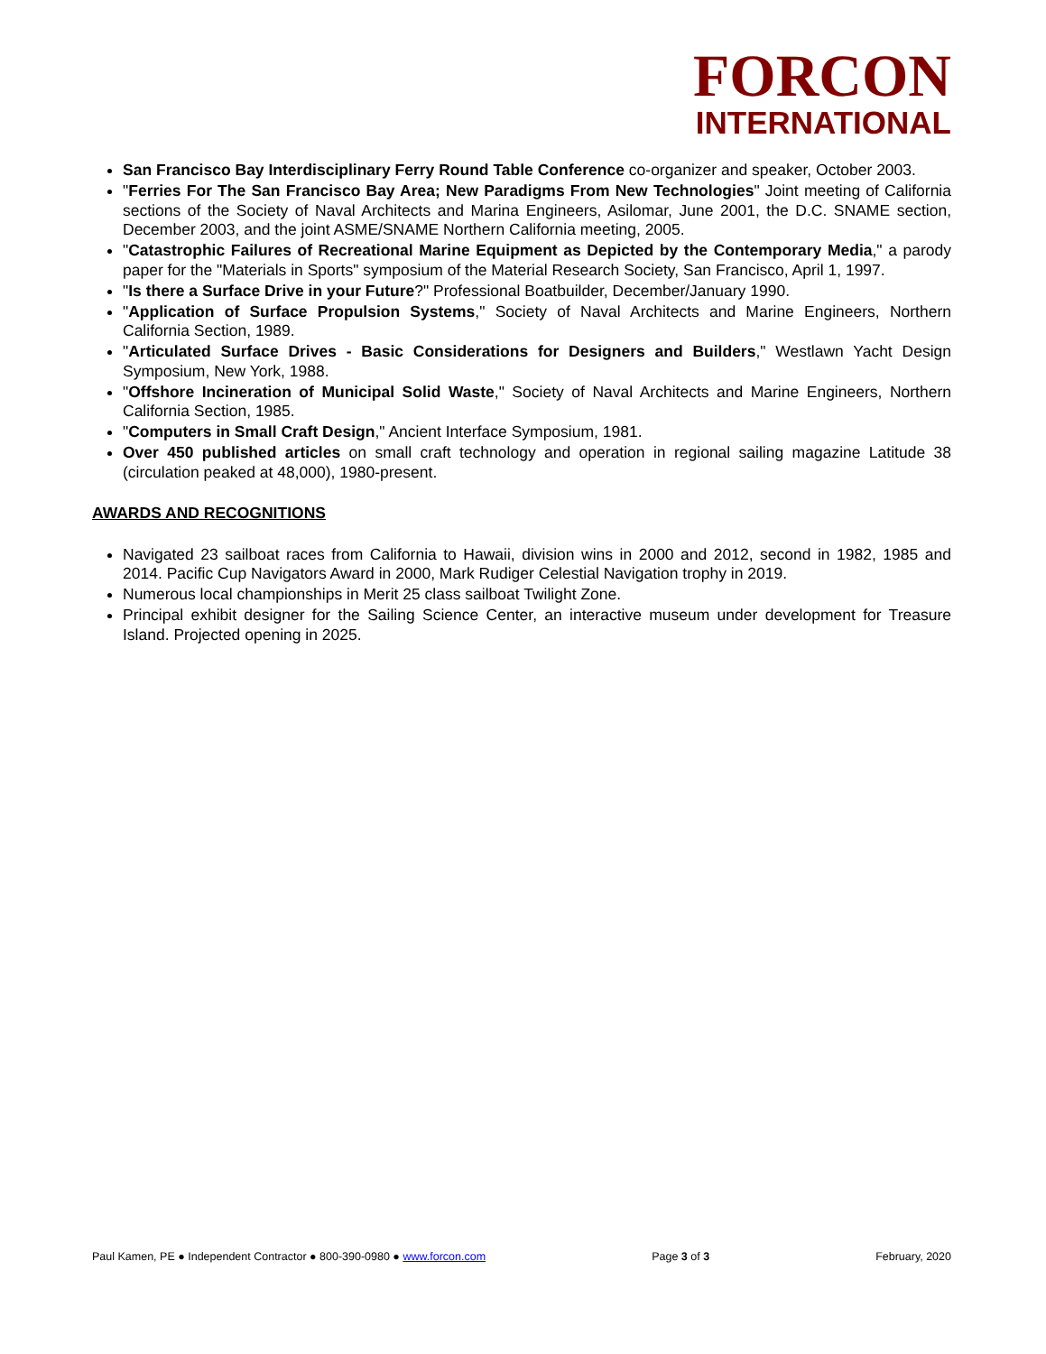FORCON
INTERNATIONAL
San Francisco Bay Interdisciplinary Ferry Round Table Conference co-organizer and speaker, October 2003.
"Ferries For The San Francisco Bay Area; New Paradigms From New Technologies" Joint meeting of California sections of the Society of Naval Architects and Marina Engineers, Asilomar, June 2001, the D.C. SNAME section, December 2003, and the joint ASME/SNAME Northern California meeting, 2005.
"Catastrophic Failures of Recreational Marine Equipment as Depicted by the Contemporary Media," a parody paper for the "Materials in Sports" symposium of the Material Research Society, San Francisco, April 1, 1997.
"Is there a Surface Drive in your Future?" Professional Boatbuilder, December/January 1990.
"Application of Surface Propulsion Systems," Society of Naval Architects and Marine Engineers, Northern California Section, 1989.
"Articulated Surface Drives - Basic Considerations for Designers and Builders," Westlawn Yacht Design Symposium, New York, 1988.
"Offshore Incineration of Municipal Solid Waste," Society of Naval Architects and Marine Engineers, Northern California Section, 1985.
"Computers in Small Craft Design," Ancient Interface Symposium, 1981.
Over 450 published articles on small craft technology and operation in regional sailing magazine Latitude 38 (circulation peaked at 48,000), 1980-present.
AWARDS AND RECOGNITIONS
Navigated 23 sailboat races from California to Hawaii, division wins in 2000 and 2012, second in 1982, 1985 and 2014. Pacific Cup Navigators Award in 2000, Mark Rudiger Celestial Navigation trophy in 2019.
Numerous local championships in Merit 25 class sailboat Twilight Zone.
Principal exhibit designer for the Sailing Science Center, an interactive museum under development for Treasure Island. Projected opening in 2025.
Paul Kamen, PE ● Independent Contractor ● 800-390-0980 ● www.forcon.com Page 3 of 3 February, 2020